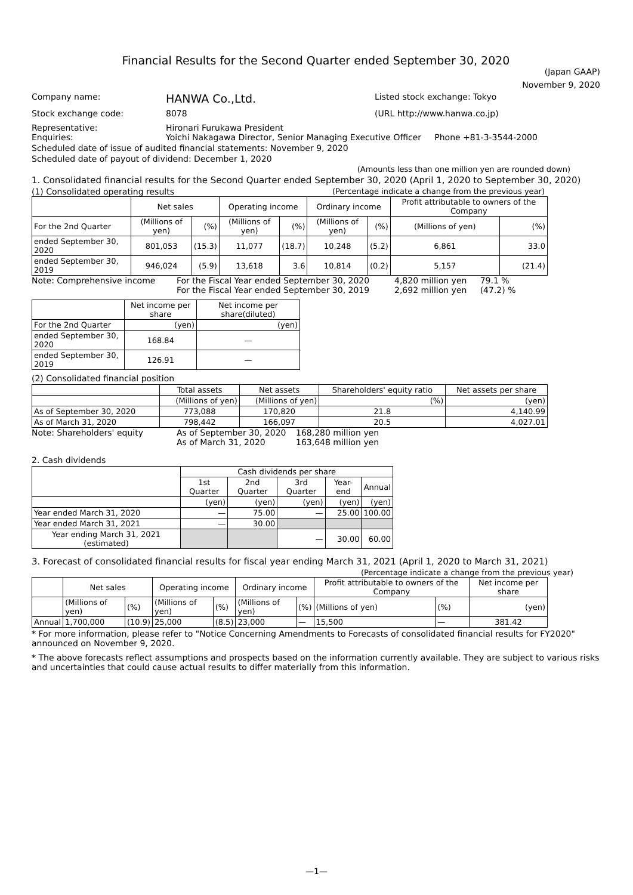Financial Results for the Second Quarter ended September 30, 2020
(Japan GAAP)
November 9, 2020
Company name: HANWA Co.,Ltd. Listed stock exchange: Tokyo
Stock exchange code: 8078 (URL http://www.hanwa.co.jp)
Representative: Hironari Furukawa President
Enquiries: Yoichi Nakagawa Director, Senior Managing Executive Officer Phone +81-3-3544-2000
Scheduled date of issue of audited financial statements: November 9, 2020
Scheduled date of payout of dividend: December 1, 2020
(Amounts less than one million yen are rounded down)
1. Consolidated financial results for the Second Quarter ended September 30, 2020 (April 1, 2020 to September 30, 2020)
(1) Consolidated operating results (Percentage indicate a change from the previous year)
| | Net sales | | Operating income | | Ordinary income | | Profit attributable to owners of the Company | |
| --- | --- | --- | --- | --- | --- | --- | --- | --- |
| For the 2nd Quarter | (Millions of yen) | (%) | (Millions of yen) | (%) | (Millions of yen) | (%) | (Millions of yen) | (%) |
| ended September 30, 2020 | 801,053 | (15.3) | 11,077 | (18.7) | 10,248 | (5.2) | 6,861 | 33.0 |
| ended September 30, 2019 | 946,024 | (5.9) | 13,618 | 3.6 | 10,814 | (0.2) | 5,157 | (21.4) |
Note: Comprehensive income For the Fiscal Year ended September 30, 2020 4,820 million yen 79.1 %
For the Fiscal Year ended September 30, 2019 2,692 million yen (47.2) %
| | Net income per share | Net income per share(diluted) |
| --- | --- | --- |
| For the 2nd Quarter | (yen) | (yen) |
| ended September 30, 2020 | 168.84 | — |
| ended September 30, 2019 | 126.91 | — |
(2) Consolidated financial position
| | Total assets | Net assets | Shareholders' equity ratio | Net assets per share |
| --- | --- | --- | --- | --- |
| | (Millions of yen) | (Millions of yen) | (%) | (yen) |
| As of September 30, 2020 | 773,088 | 170,820 | 21.8 | 4,140.99 |
| As of March 31, 2020 | 798,442 | 166,097 | 20.5 | 4,027.01 |
Note: Shareholders' equity As of September 30, 2020 168,280 million yen
As of March 31, 2020 163,648 million yen
2. Cash dividends
| | Cash dividends per share | | | | |
| --- | --- | --- | --- | --- | --- |
| | 1st Quarter | 2nd Quarter | 3rd Quarter | Year-end | Annual |
| | (yen) | (yen) | (yen) | (yen) | (yen) |
| Year ended March 31, 2020 | — | 75.00 | — | 25.00 | 100.00 |
| Year ended March 31, 2021 | — | 30.00 | | | |
| Year ending March 31, 2021 (estimated) | | | — | 30.00 | 60.00 |
3. Forecast of consolidated financial results for fiscal year ending March 31, 2021 (April 1, 2020 to March 31, 2021)
(Percentage indicate a change from the previous year)
| | Net sales | | Operating income | | Ordinary income | | Profit attributable to owners of the Company | | Net income per share |
| --- | --- | --- | --- | --- | --- | --- | --- | --- | --- |
| | (Millions of yen) | (%) | (Millions of yen) | (%) | (Millions of yen) | (%) | (Millions of yen) | (%) | (yen) |
| Annual | 1,700,000 | (10.9) | 25,000 | (8.5) | 23,000 | — | 15,500 | — | 381.42 |
* For more information, please refer to "Notice Concerning Amendments to Forecasts of consolidated financial results for FY2020" announced on November 9, 2020.
* The above forecasts reflect assumptions and prospects based on the information currently available. They are subject to various risks and uncertainties that could cause actual results to differ materially from this information.
—1—